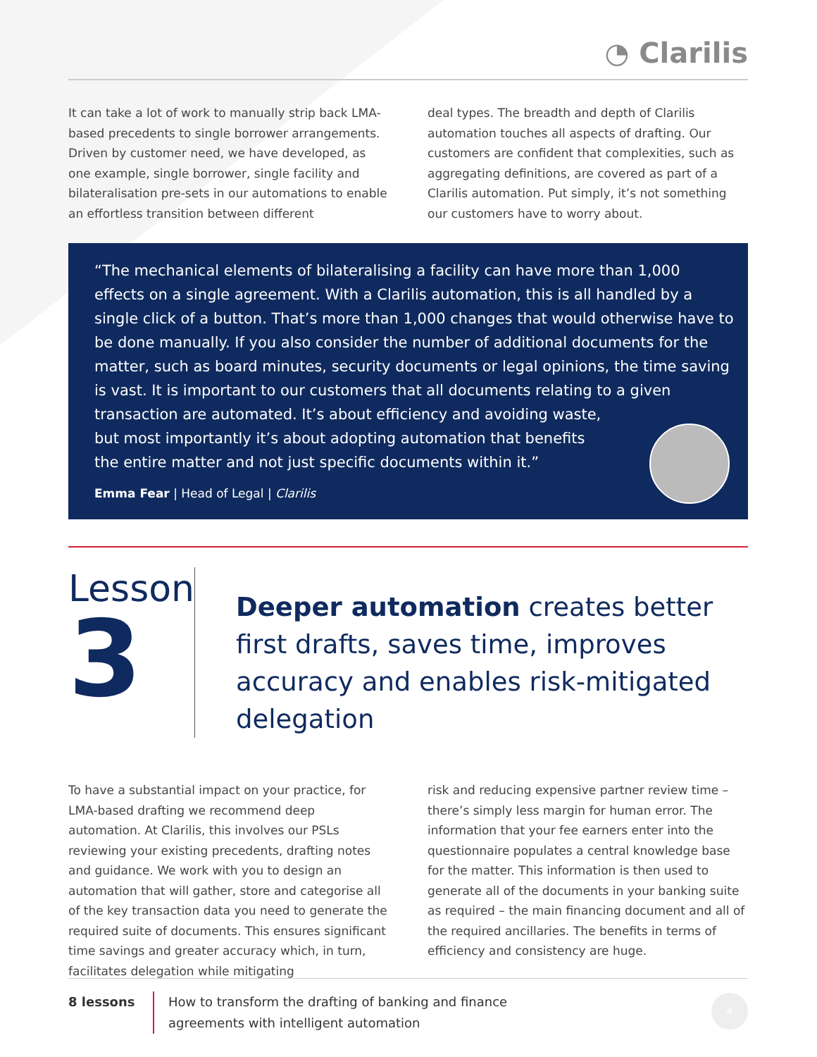◔ Clarilis
It can take a lot of work to manually strip back LMA-based precedents to single borrower arrangements. Driven by customer need, we have developed, as one example, single borrower, single facility and bilateralisation pre-sets in our automations to enable an effortless transition between different
deal types. The breadth and depth of Clarilis automation touches all aspects of drafting. Our customers are confident that complexities, such as aggregating definitions, are covered as part of a Clarilis automation. Put simply, it’s not something our customers have to worry about.
“The mechanical elements of bilateralising a facility can have more than 1,000 effects on a single agreement. With a Clarilis automation, this is all handled by a single click of a button. That’s more than 1,000 changes that would otherwise have to be done manually. If you also consider the number of additional documents for the matter, such as board minutes, security documents or legal opinions, the time saving is vast. It is important to our customers that all documents relating to a given transaction are automated. It’s about efficiency and avoiding waste,
but most importantly it’s about adopting automation that benefits
the entire matter and not just specific documents within it.”
Emma Fear | Head of Legal | Clarilis
Lesson
3
Deeper automation creates better first drafts, saves time, improves accuracy and enables risk-mitigated delegation
To have a substantial impact on your practice, for LMA-based drafting we recommend deep automation. At Clarilis, this involves our PSLs reviewing your existing precedents, drafting notes and guidance. We work with you to design an automation that will gather, store and categorise all of the key transaction data you need to generate the required suite of documents. This ensures significant time savings and greater accuracy which, in turn, facilitates delegation while mitigating
risk and reducing expensive partner review time – there’s simply less margin for human error. The information that your fee earners enter into the questionnaire populates a central knowledge base for the matter. This information is then used to generate all of the documents in your banking suite as required – the main financing document and all of the required ancillaries. The benefits in terms of efficiency and consistency are huge.
8 lessons How to transform the drafting of banking and finance
agreements with intelligent automation
4